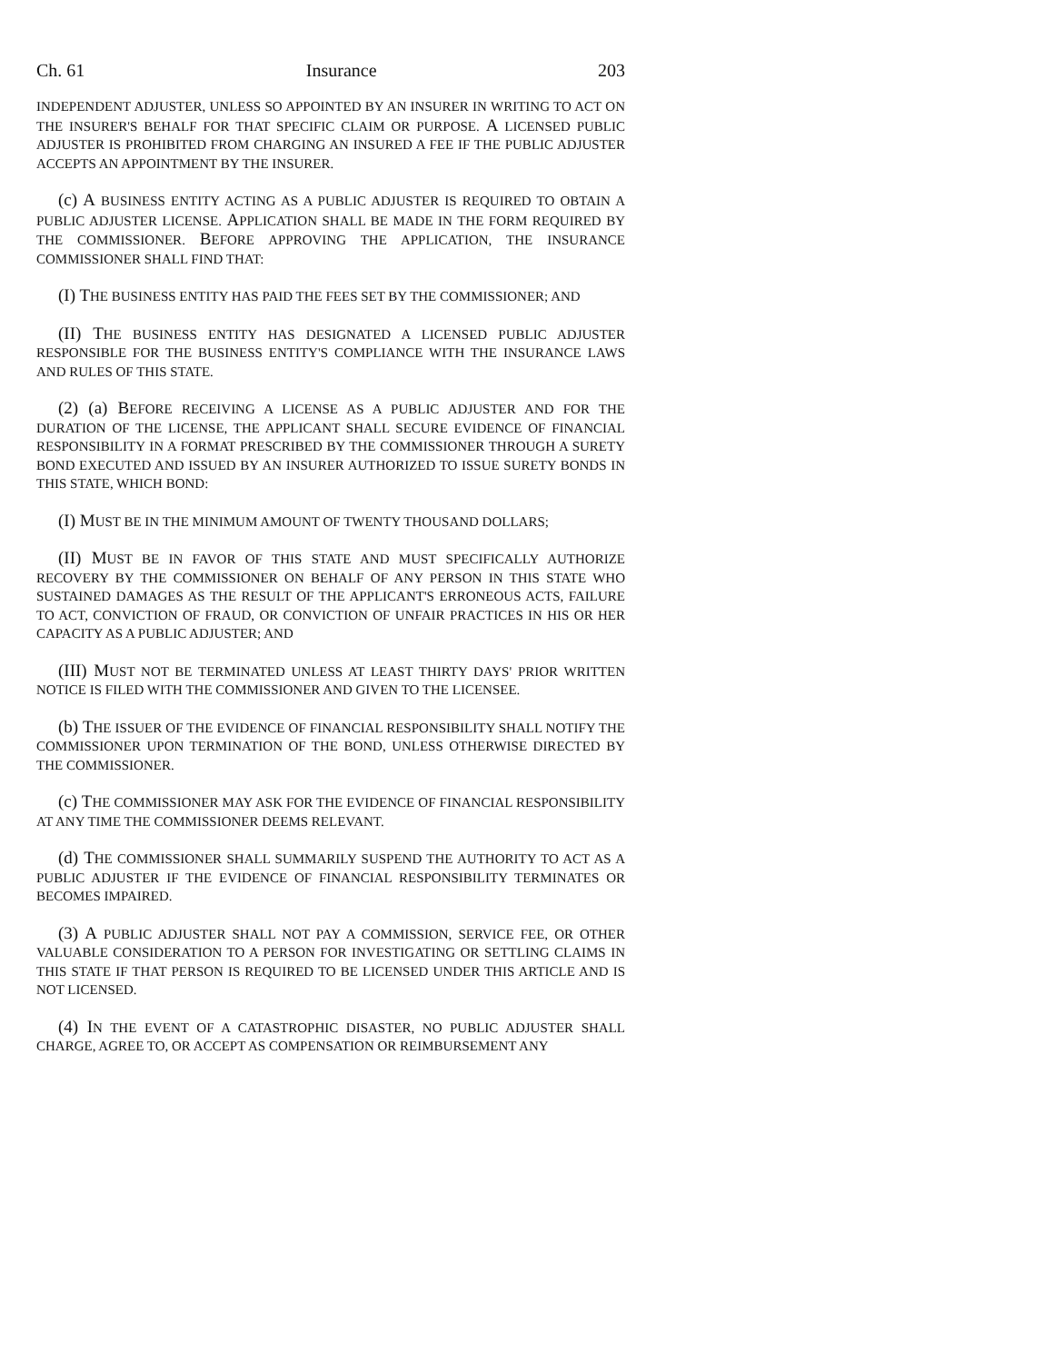Ch. 61 Insurance 203
INDEPENDENT ADJUSTER, UNLESS SO APPOINTED BY AN INSURER IN WRITING TO ACT ON THE INSURER'S BEHALF FOR THAT SPECIFIC CLAIM OR PURPOSE. A LICENSED PUBLIC ADJUSTER IS PROHIBITED FROM CHARGING AN INSURED A FEE IF THE PUBLIC ADJUSTER ACCEPTS AN APPOINTMENT BY THE INSURER.
(c) A BUSINESS ENTITY ACTING AS A PUBLIC ADJUSTER IS REQUIRED TO OBTAIN A PUBLIC ADJUSTER LICENSE. APPLICATION SHALL BE MADE IN THE FORM REQUIRED BY THE COMMISSIONER. BEFORE APPROVING THE APPLICATION, THE INSURANCE COMMISSIONER SHALL FIND THAT:
(I) THE BUSINESS ENTITY HAS PAID THE FEES SET BY THE COMMISSIONER; AND
(II) THE BUSINESS ENTITY HAS DESIGNATED A LICENSED PUBLIC ADJUSTER RESPONSIBLE FOR THE BUSINESS ENTITY'S COMPLIANCE WITH THE INSURANCE LAWS AND RULES OF THIS STATE.
(2) (a) BEFORE RECEIVING A LICENSE AS A PUBLIC ADJUSTER AND FOR THE DURATION OF THE LICENSE, THE APPLICANT SHALL SECURE EVIDENCE OF FINANCIAL RESPONSIBILITY IN A FORMAT PRESCRIBED BY THE COMMISSIONER THROUGH A SURETY BOND EXECUTED AND ISSUED BY AN INSURER AUTHORIZED TO ISSUE SURETY BONDS IN THIS STATE, WHICH BOND:
(I) MUST BE IN THE MINIMUM AMOUNT OF TWENTY THOUSAND DOLLARS;
(II) MUST BE IN FAVOR OF THIS STATE AND MUST SPECIFICALLY AUTHORIZE RECOVERY BY THE COMMISSIONER ON BEHALF OF ANY PERSON IN THIS STATE WHO SUSTAINED DAMAGES AS THE RESULT OF THE APPLICANT'S ERRONEOUS ACTS, FAILURE TO ACT, CONVICTION OF FRAUD, OR CONVICTION OF UNFAIR PRACTICES IN HIS OR HER CAPACITY AS A PUBLIC ADJUSTER; AND
(III) MUST NOT BE TERMINATED UNLESS AT LEAST THIRTY DAYS' PRIOR WRITTEN NOTICE IS FILED WITH THE COMMISSIONER AND GIVEN TO THE LICENSEE.
(b) THE ISSUER OF THE EVIDENCE OF FINANCIAL RESPONSIBILITY SHALL NOTIFY THE COMMISSIONER UPON TERMINATION OF THE BOND, UNLESS OTHERWISE DIRECTED BY THE COMMISSIONER.
(c) THE COMMISSIONER MAY ASK FOR THE EVIDENCE OF FINANCIAL RESPONSIBILITY AT ANY TIME THE COMMISSIONER DEEMS RELEVANT.
(d) THE COMMISSIONER SHALL SUMMARILY SUSPEND THE AUTHORITY TO ACT AS A PUBLIC ADJUSTER IF THE EVIDENCE OF FINANCIAL RESPONSIBILITY TERMINATES OR BECOMES IMPAIRED.
(3) A PUBLIC ADJUSTER SHALL NOT PAY A COMMISSION, SERVICE FEE, OR OTHER VALUABLE CONSIDERATION TO A PERSON FOR INVESTIGATING OR SETTLING CLAIMS IN THIS STATE IF THAT PERSON IS REQUIRED TO BE LICENSED UNDER THIS ARTICLE AND IS NOT LICENSED.
(4) IN THE EVENT OF A CATASTROPHIC DISASTER, NO PUBLIC ADJUSTER SHALL CHARGE, AGREE TO, OR ACCEPT AS COMPENSATION OR REIMBURSEMENT ANY